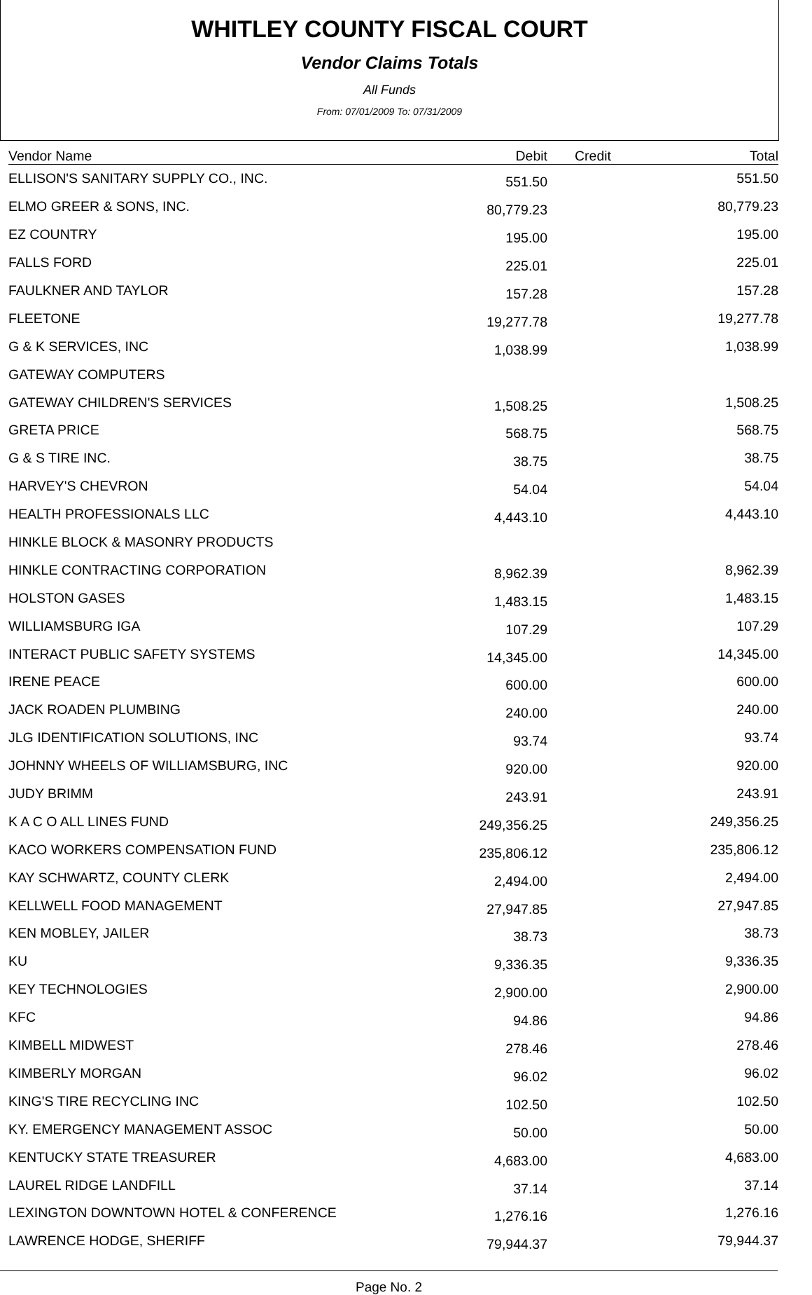WHITLEY COUNTY FISCAL COURT
Vendor Claims Totals
All Funds
From: 07/01/2009 To: 07/31/2009
| Vendor Name | Debit | Credit | Total |
| --- | --- | --- | --- |
| ELLISON'S SANITARY SUPPLY CO., INC. | 551.50 | | 551.50 |
| ELMO GREER & SONS, INC. | 80,779.23 | | 80,779.23 |
| EZ COUNTRY | 195.00 | | 195.00 |
| FALLS FORD | 225.01 | | 225.01 |
| FAULKNER AND TAYLOR | 157.28 | | 157.28 |
| FLEETONE | 19,277.78 | | 19,277.78 |
| G & K SERVICES, INC | 1,038.99 | | 1,038.99 |
| GATEWAY COMPUTERS | | | |
| GATEWAY CHILDREN'S SERVICES | 1,508.25 | | 1,508.25 |
| GRETA PRICE | 568.75 | | 568.75 |
| G & S TIRE INC. | 38.75 | | 38.75 |
| HARVEY'S CHEVRON | 54.04 | | 54.04 |
| HEALTH PROFESSIONALS LLC | 4,443.10 | | 4,443.10 |
| HINKLE BLOCK & MASONRY PRODUCTS | | | |
| HINKLE CONTRACTING CORPORATION | 8,962.39 | | 8,962.39 |
| HOLSTON GASES | 1,483.15 | | 1,483.15 |
| WILLIAMSBURG IGA | 107.29 | | 107.29 |
| INTERACT PUBLIC SAFETY SYSTEMS | 14,345.00 | | 14,345.00 |
| IRENE PEACE | 600.00 | | 600.00 |
| JACK ROADEN PLUMBING | 240.00 | | 240.00 |
| JLG IDENTIFICATION SOLUTIONS, INC | 93.74 | | 93.74 |
| JOHNNY WHEELS OF WILLIAMSBURG, INC | 920.00 | | 920.00 |
| JUDY BRIMM | 243.91 | | 243.91 |
| K A C O ALL LINES FUND | 249,356.25 | | 249,356.25 |
| KACO WORKERS COMPENSATION FUND | 235,806.12 | | 235,806.12 |
| KAY SCHWARTZ, COUNTY CLERK | 2,494.00 | | 2,494.00 |
| KELLWELL FOOD MANAGEMENT | 27,947.85 | | 27,947.85 |
| KEN MOBLEY, JAILER | 38.73 | | 38.73 |
| KU | 9,336.35 | | 9,336.35 |
| KEY TECHNOLOGIES | 2,900.00 | | 2,900.00 |
| KFC | 94.86 | | 94.86 |
| KIMBELL MIDWEST | 278.46 | | 278.46 |
| KIMBERLY MORGAN | 96.02 | | 96.02 |
| KING'S TIRE RECYCLING INC | 102.50 | | 102.50 |
| KY. EMERGENCY MANAGEMENT ASSOC | 50.00 | | 50.00 |
| KENTUCKY STATE TREASURER | 4,683.00 | | 4,683.00 |
| LAUREL RIDGE LANDFILL | 37.14 | | 37.14 |
| LEXINGTON DOWNTOWN HOTEL & CONFERENCE | 1,276.16 | | 1,276.16 |
| LAWRENCE HODGE, SHERIFF | 79,944.37 | | 79,944.37 |
Page No. 2